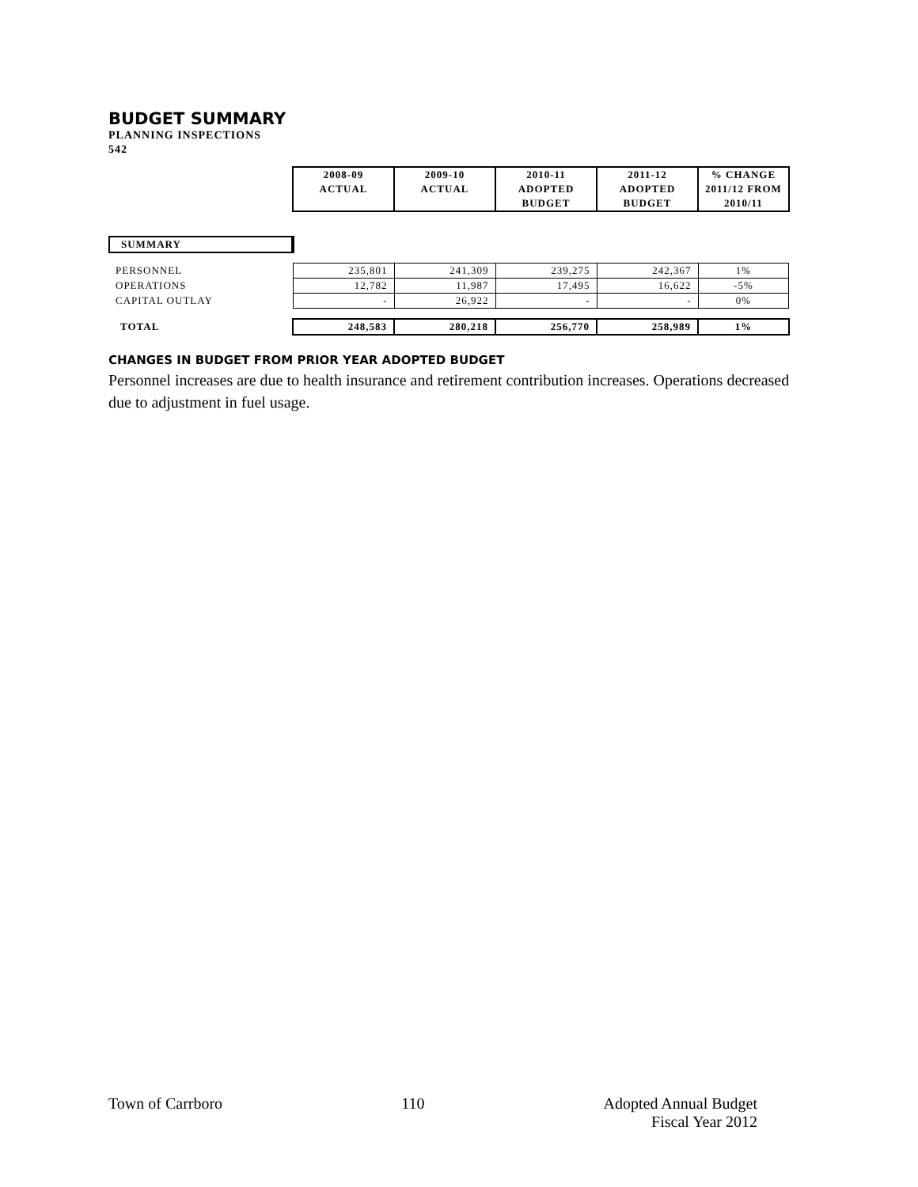BUDGET SUMMARY
PLANNING INSPECTIONS
542
| | 2008-09 | 2009-10 | 2010-11 | 2011-12 | % CHANGE |
| | ACTUAL | ACTUAL | ADOPTED | ADOPTED | 2011/12 FROM |
| | | | BUDGET | BUDGET | 2010/11 |
| SUMMARY | | | | | |
| PERSONNEL | 235,801 | 241,309 | 239,275 | 242,367 | 1% |
| OPERATIONS | 12,782 | 11,987 | 17,495 | 16,622 | -5% |
| CAPITAL OUTLAY | - | 26,922 | - | - | 0% |
| TOTAL | 248,583 | 280,218 | 256,770 | 258,989 | 1% |
CHANGES IN BUDGET FROM PRIOR YEAR ADOPTED BUDGET
Personnel increases are due to health insurance and retirement contribution increases. Operations decreased due to adjustment in fuel usage.
Town of Carrboro 110 Adopted Annual Budget
Fiscal Year 2012